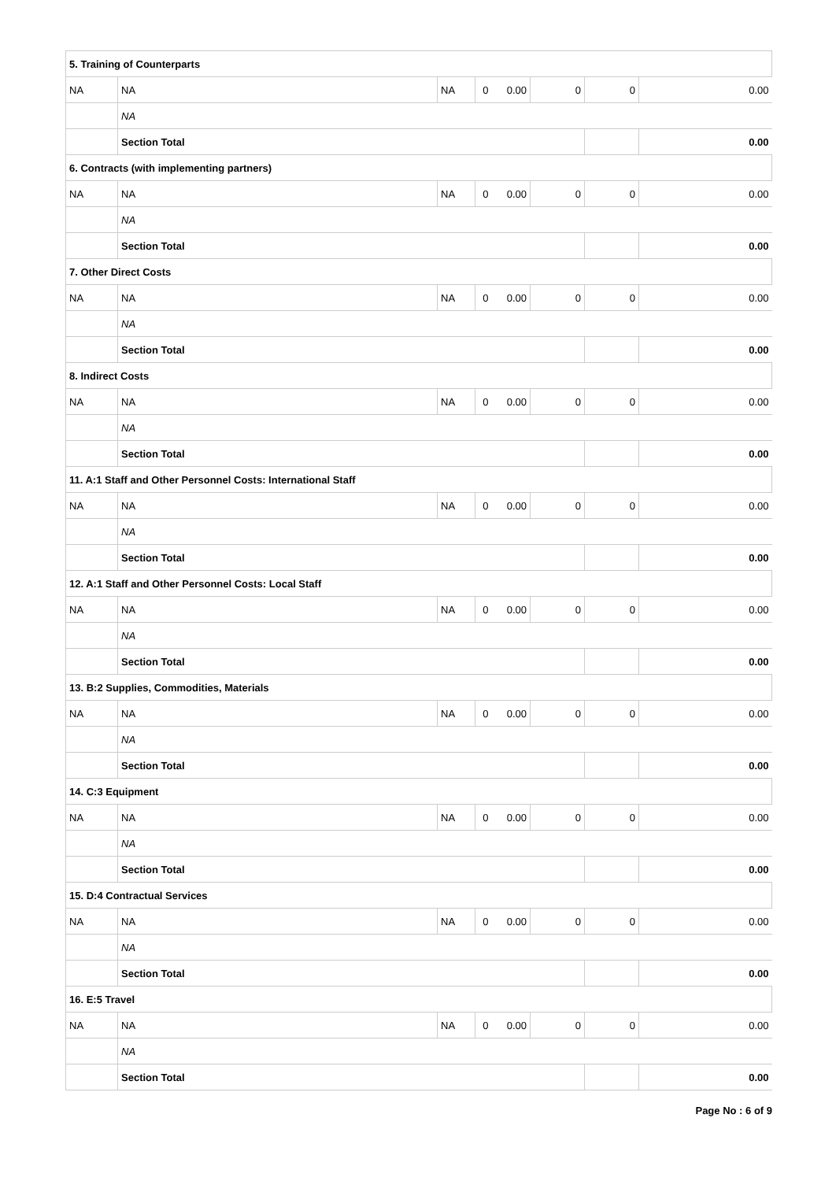| 5. Training of Counterparts | | | | | | | |
| NA | NA | NA | 0 | 0.00 | 0 | 0 | 0.00 |
| | NA | | | | | | |
| | Section Total | | | | | | 0.00 |
| 6. Contracts (with implementing partners) | | | | | | | |
| NA | NA | NA | 0 | 0.00 | 0 | 0 | 0.00 |
| | NA | | | | | | |
| | Section Total | | | | | | 0.00 |
| 7. Other Direct Costs | | | | | | | |
| NA | NA | NA | 0 | 0.00 | 0 | 0 | 0.00 |
| | NA | | | | | | |
| | Section Total | | | | | | 0.00 |
| 8. Indirect Costs | | | | | | | |
| NA | NA | NA | 0 | 0.00 | 0 | 0 | 0.00 |
| | NA | | | | | | |
| | Section Total | | | | | | 0.00 |
| 11. A:1 Staff and Other Personnel Costs: International Staff | | | | | | | |
| NA | NA | NA | 0 | 0.00 | 0 | 0 | 0.00 |
| | NA | | | | | | |
| | Section Total | | | | | | 0.00 |
| 12. A:1 Staff and Other Personnel Costs: Local Staff | | | | | | | |
| NA | NA | NA | 0 | 0.00 | 0 | 0 | 0.00 |
| | NA | | | | | | |
| | Section Total | | | | | | 0.00 |
| 13. B:2 Supplies, Commodities, Materials | | | | | | | |
| NA | NA | NA | 0 | 0.00 | 0 | 0 | 0.00 |
| | NA | | | | | | |
| | Section Total | | | | | | 0.00 |
| 14. C:3 Equipment | | | | | | | |
| NA | NA | NA | 0 | 0.00 | 0 | 0 | 0.00 |
| | NA | | | | | | |
| | Section Total | | | | | | 0.00 |
| 15. D:4 Contractual Services | | | | | | | |
| NA | NA | NA | 0 | 0.00 | 0 | 0 | 0.00 |
| | NA | | | | | | |
| | Section Total | | | | | | 0.00 |
| 16. E:5 Travel | | | | | | | |
| NA | NA | NA | 0 | 0.00 | 0 | 0 | 0.00 |
| | NA | | | | | | |
| | Section Total | | | | | | 0.00 |
Page No : 6 of 9